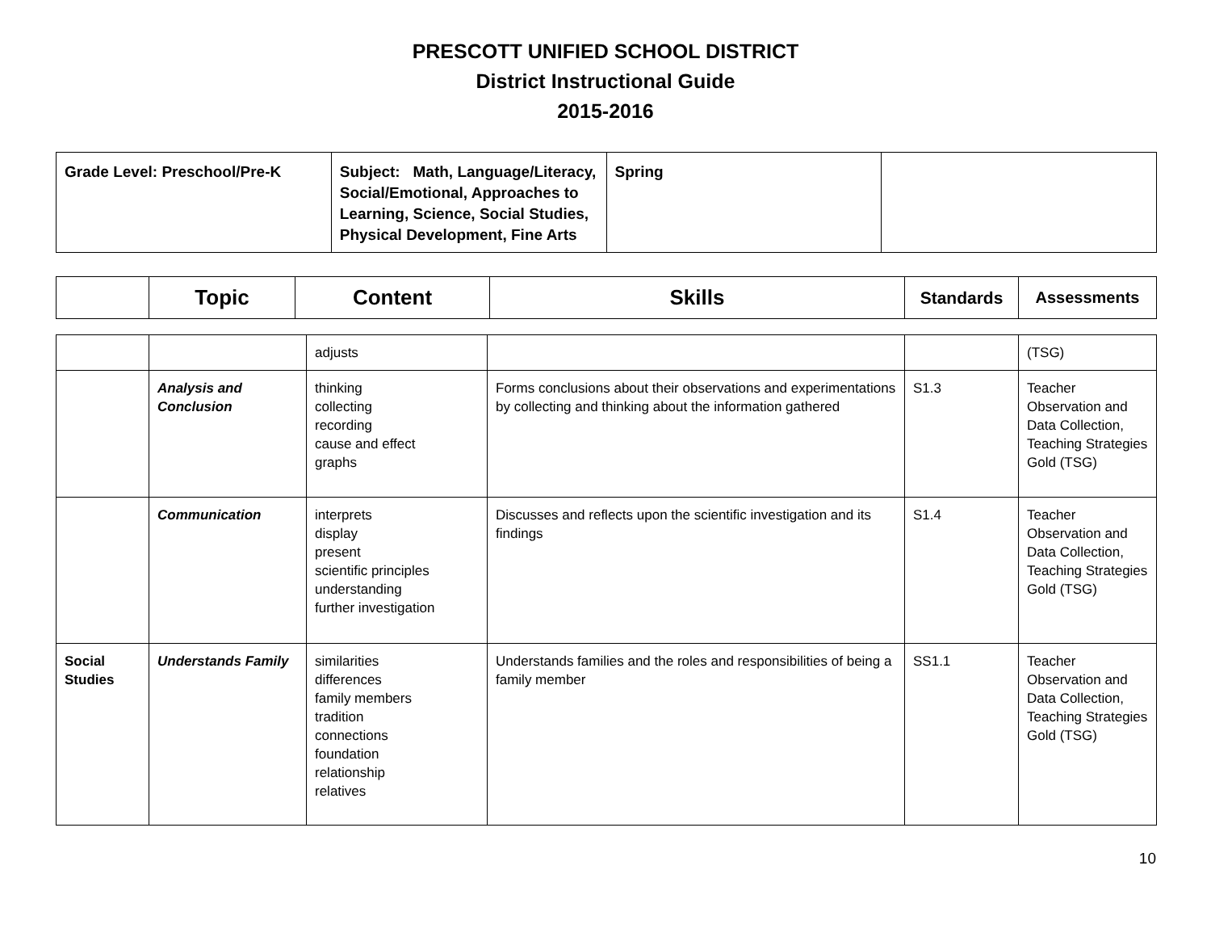PRESCOTT UNIFIED SCHOOL DISTRICT
District Instructional Guide
2015-2016
| Grade Level: Preschool/Pre-K | Subject: Math, Language/Literacy, Social/Emotional, Approaches to Learning, Science, Social Studies, Physical Development, Fine Arts | Spring | |
| | Topic | Content | Skills | Standards | Assessments |
| --- | --- | --- | --- | --- | --- |
| | | adjusts | | | (TSG) |
| | Analysis and Conclusion | thinking collecting recording cause and effect graphs | Forms conclusions about their observations and experimentations by collecting and thinking about the information gathered | S1.3 | Teacher Observation and Data Collection, Teaching Strategies Gold (TSG) |
| | Communication | interprets display present scientific principles understanding further investigation | Discusses and reflects upon the scientific investigation and its findings | S1.4 | Teacher Observation and Data Collection, Teaching Strategies Gold (TSG) |
| Social Studies | Understands Family | similarities differences family members tradition connections foundation relationship relatives | Understands families and the roles and responsibilities of being a family member | SS1.1 | Teacher Observation and Data Collection, Teaching Strategies Gold (TSG) |
10